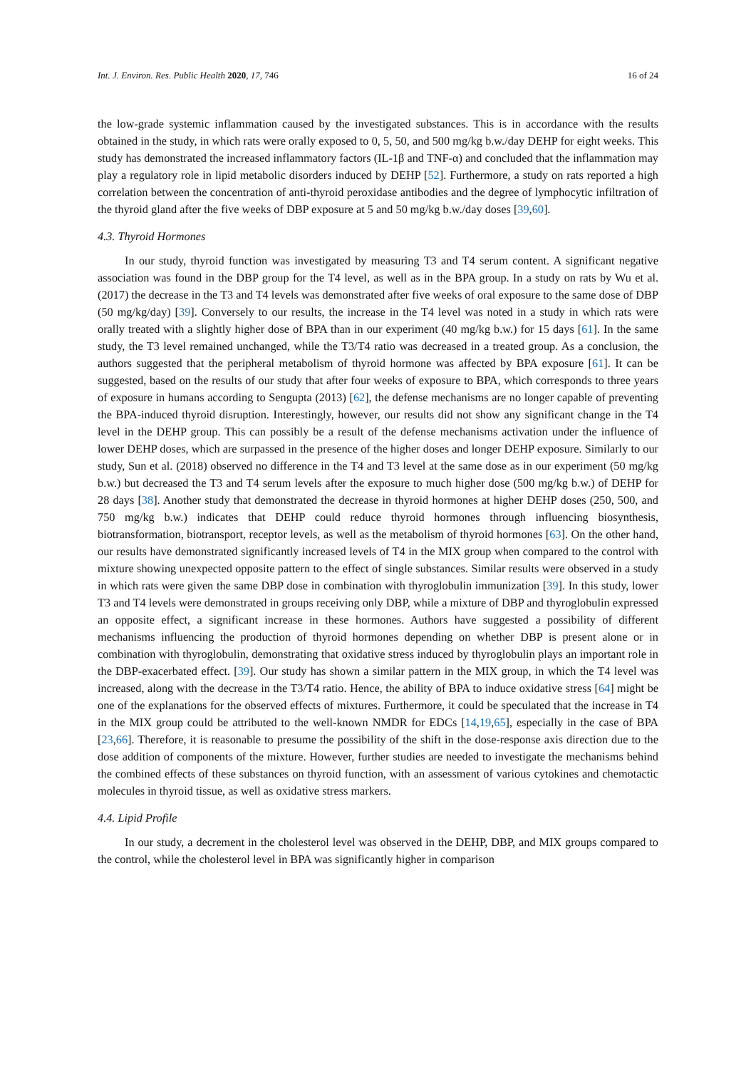Int. J. Environ. Res. Public Health 2020, 17, 746 16 of 24
the low-grade systemic inflammation caused by the investigated substances. This is in accordance with the results obtained in the study, in which rats were orally exposed to 0, 5, 50, and 500 mg/kg b.w./day DEHP for eight weeks. This study has demonstrated the increased inflammatory factors (IL-1β and TNF-α) and concluded that the inflammation may play a regulatory role in lipid metabolic disorders induced by DEHP [52]. Furthermore, a study on rats reported a high correlation between the concentration of anti-thyroid peroxidase antibodies and the degree of lymphocytic infiltration of the thyroid gland after the five weeks of DBP exposure at 5 and 50 mg/kg b.w./day doses [39,60].
4.3. Thyroid Hormones
In our study, thyroid function was investigated by measuring T3 and T4 serum content. A significant negative association was found in the DBP group for the T4 level, as well as in the BPA group. In a study on rats by Wu et al. (2017) the decrease in the T3 and T4 levels was demonstrated after five weeks of oral exposure to the same dose of DBP (50 mg/kg/day) [39]. Conversely to our results, the increase in the T4 level was noted in a study in which rats were orally treated with a slightly higher dose of BPA than in our experiment (40 mg/kg b.w.) for 15 days [61]. In the same study, the T3 level remained unchanged, while the T3/T4 ratio was decreased in a treated group. As a conclusion, the authors suggested that the peripheral metabolism of thyroid hormone was affected by BPA exposure [61]. It can be suggested, based on the results of our study that after four weeks of exposure to BPA, which corresponds to three years of exposure in humans according to Sengupta (2013) [62], the defense mechanisms are no longer capable of preventing the BPA-induced thyroid disruption. Interestingly, however, our results did not show any significant change in the T4 level in the DEHP group. This can possibly be a result of the defense mechanisms activation under the influence of lower DEHP doses, which are surpassed in the presence of the higher doses and longer DEHP exposure. Similarly to our study, Sun et al. (2018) observed no difference in the T4 and T3 level at the same dose as in our experiment (50 mg/kg b.w.) but decreased the T3 and T4 serum levels after the exposure to much higher dose (500 mg/kg b.w.) of DEHP for 28 days [38]. Another study that demonstrated the decrease in thyroid hormones at higher DEHP doses (250, 500, and 750 mg/kg b.w.) indicates that DEHP could reduce thyroid hormones through influencing biosynthesis, biotransformation, biotransport, receptor levels, as well as the metabolism of thyroid hormones [63]. On the other hand, our results have demonstrated significantly increased levels of T4 in the MIX group when compared to the control with mixture showing unexpected opposite pattern to the effect of single substances. Similar results were observed in a study in which rats were given the same DBP dose in combination with thyroglobulin immunization [39]. In this study, lower T3 and T4 levels were demonstrated in groups receiving only DBP, while a mixture of DBP and thyroglobulin expressed an opposite effect, a significant increase in these hormones. Authors have suggested a possibility of different mechanisms influencing the production of thyroid hormones depending on whether DBP is present alone or in combination with thyroglobulin, demonstrating that oxidative stress induced by thyroglobulin plays an important role in the DBP-exacerbated effect. [39]. Our study has shown a similar pattern in the MIX group, in which the T4 level was increased, along with the decrease in the T3/T4 ratio. Hence, the ability of BPA to induce oxidative stress [64] might be one of the explanations for the observed effects of mixtures. Furthermore, it could be speculated that the increase in T4 in the MIX group could be attributed to the well-known NMDR for EDCs [14,19,65], especially in the case of BPA [23,66]. Therefore, it is reasonable to presume the possibility of the shift in the dose-response axis direction due to the dose addition of components of the mixture. However, further studies are needed to investigate the mechanisms behind the combined effects of these substances on thyroid function, with an assessment of various cytokines and chemotactic molecules in thyroid tissue, as well as oxidative stress markers.
4.4. Lipid Profile
In our study, a decrement in the cholesterol level was observed in the DEHP, DBP, and MIX groups compared to the control, while the cholesterol level in BPA was significantly higher in comparison